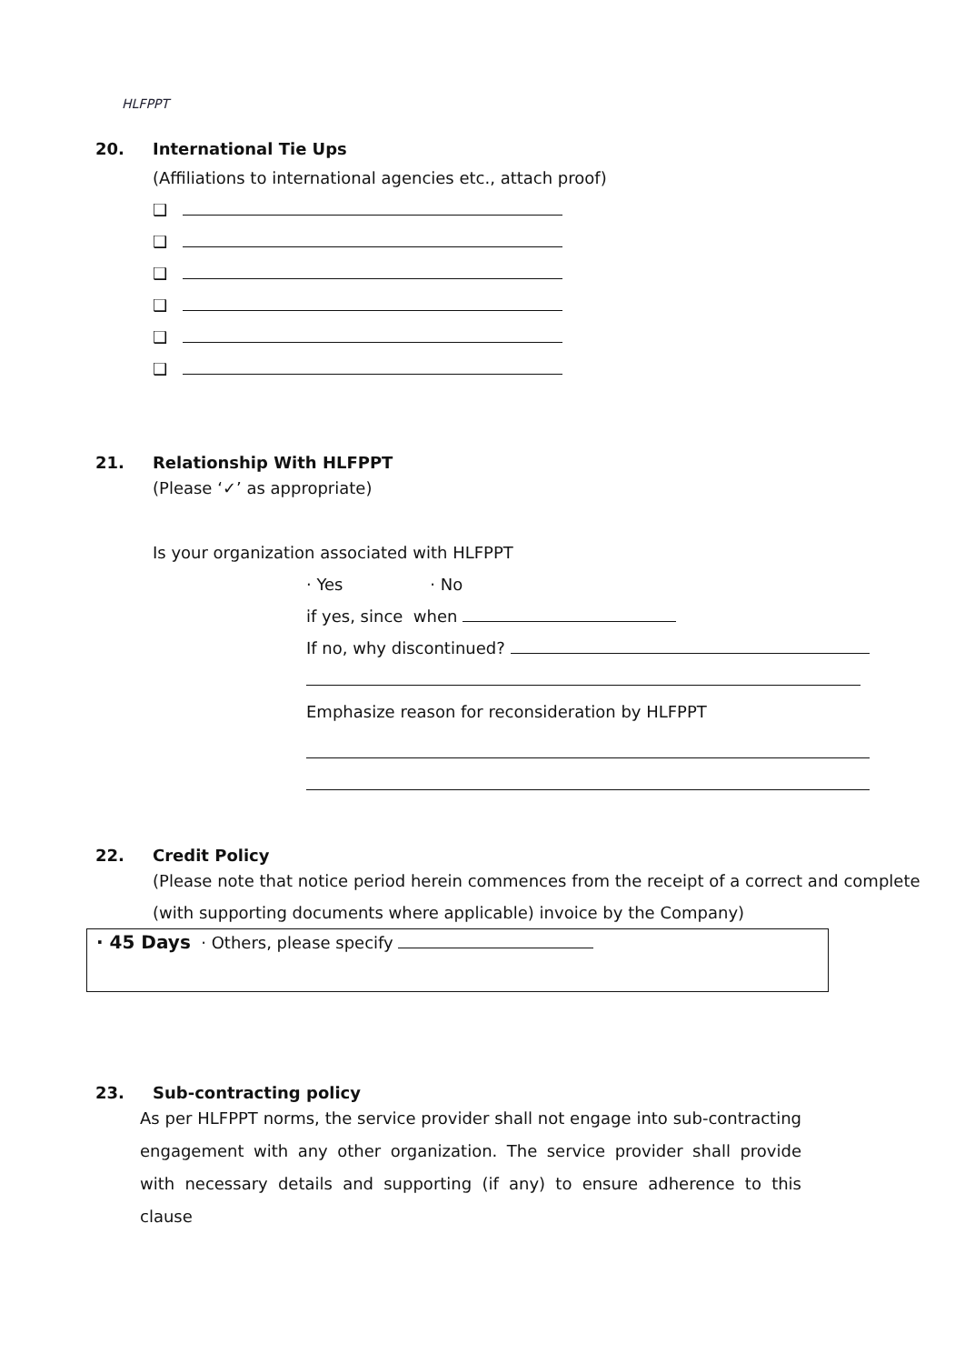HLFPPT
20. International Tie Ups
(Affiliations to international agencies etc., attach proof)
❑
❑
❑
❑
❑
❑
21. Relationship With HLFPPT
(Please ‘✓’ as appropriate)
Is your organization associated with HLFPPT
· Yes · No
if yes, since when
If no, why discontinued?
Emphasize reason for reconsideration by HLFPPT
22. Credit Policy
(Please note that notice period herein commences from the receipt of a correct and complete
(with supporting documents where applicable) invoice by the Company)
· 45 Days · Others, please specify
23. Sub-contracting policy
As per HLFPPT norms, the service provider shall not engage into sub-contracting engagement with any other organization. The service provider shall provide with necessary details and supporting (if any) to ensure adherence to this clause